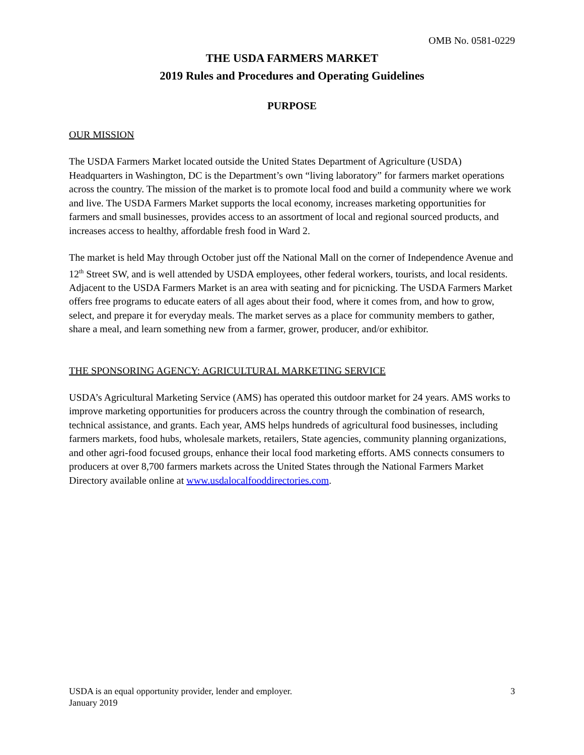OMB No. 0581-0229
THE USDA FARMERS MARKET
2019 Rules and Procedures and Operating Guidelines
PURPOSE
OUR MISSION
The USDA Farmers Market located outside the United States Department of Agriculture (USDA) Headquarters in Washington, DC is the Department’s own “living laboratory” for farmers market operations across the country. The mission of the market is to promote local food and build a community where we work and live. The USDA Farmers Market supports the local economy, increases marketing opportunities for farmers and small businesses, provides access to an assortment of local and regional sourced products, and increases access to healthy, affordable fresh food in Ward 2.
The market is held May through October just off the National Mall on the corner of Independence Avenue and 12<sup>th</sup> Street SW, and is well attended by USDA employees, other federal workers, tourists, and local residents. Adjacent to the USDA Farmers Market is an area with seating and for picnicking. The USDA Farmers Market offers free programs to educate eaters of all ages about their food, where it comes from, and how to grow, select, and prepare it for everyday meals. The market serves as a place for community members to gather, share a meal, and learn something new from a farmer, grower, producer, and/or exhibitor.
THE SPONSORING AGENCY: AGRICULTURAL MARKETING SERVICE
USDA’s Agricultural Marketing Service (AMS) has operated this outdoor market for 24 years. AMS works to improve marketing opportunities for producers across the country through the combination of research, technical assistance, and grants. Each year, AMS helps hundreds of agricultural food businesses, including farmers markets, food hubs, wholesale markets, retailers, State agencies, community planning organizations, and other agri-food focused groups, enhance their local food marketing efforts. AMS connects consumers to producers at over 8,700 farmers markets across the United States through the National Farmers Market Directory available online at www.usdalocalfooddirectories.com.
USDA is an equal opportunity provider, lender and employer.
January 2019
3